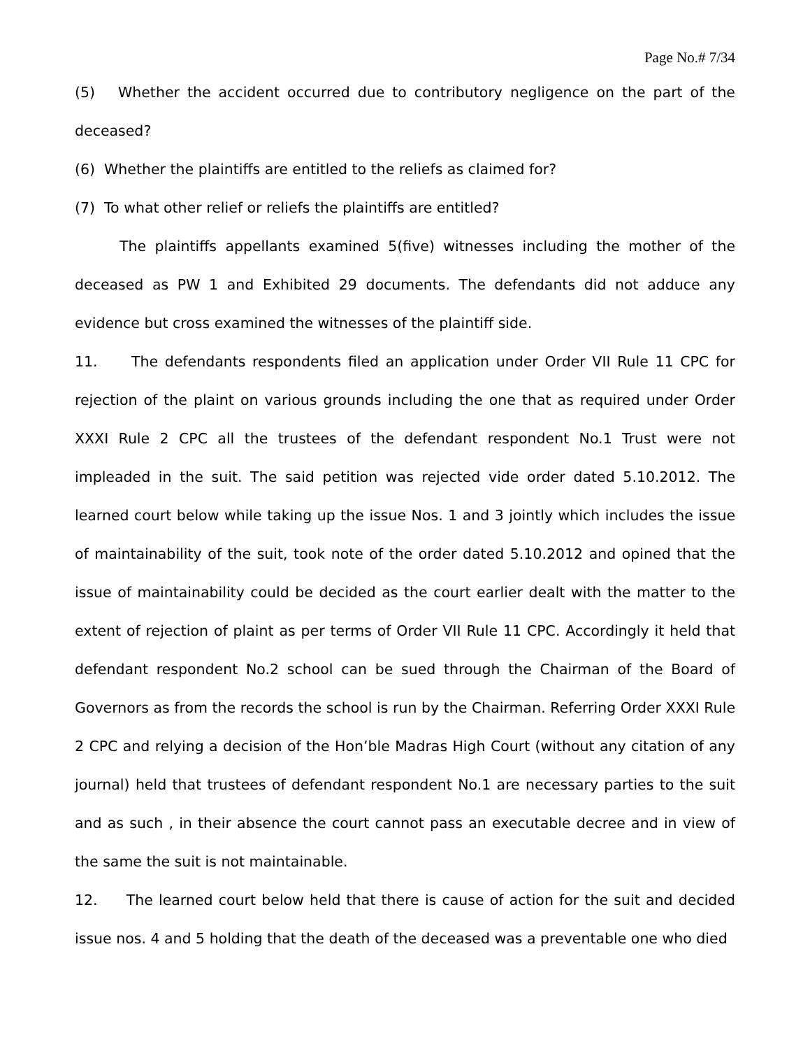Page No.# 7/34
(5) Whether the accident occurred due to contributory negligence on the part of the deceased?
(6) Whether the plaintiffs are entitled to the reliefs as claimed for?
(7) To what other relief or reliefs the plaintiffs are entitled?
The plaintiffs appellants examined 5(five) witnesses including the mother of the deceased as PW 1 and Exhibited 29 documents. The defendants did not adduce any evidence but cross examined the witnesses of the plaintiff side.
11. The defendants respondents filed an application under Order VII Rule 11 CPC for rejection of the plaint on various grounds including the one that as required under Order XXXI Rule 2 CPC all the trustees of the defendant respondent No.1 Trust were not impleaded in the suit. The said petition was rejected vide order dated 5.10.2012. The learned court below while taking up the issue Nos. 1 and 3 jointly which includes the issue of maintainability of the suit, took note of the order dated 5.10.2012 and opined that the issue of maintainability could be decided as the court earlier dealt with the matter to the extent of rejection of plaint as per terms of Order VII Rule 11 CPC. Accordingly it held that defendant respondent No.2 school can be sued through the Chairman of the Board of Governors as from the records the school is run by the Chairman. Referring Order XXXI Rule 2 CPC and relying a decision of the Hon’ble Madras High Court (without any citation of any journal) held that trustees of defendant respondent No.1 are necessary parties to the suit and as such , in their absence the court cannot pass an executable decree and in view of the same the suit is not maintainable.
12. The learned court below held that there is cause of action for the suit and decided issue nos. 4 and 5 holding that the death of the deceased was a preventable one who died